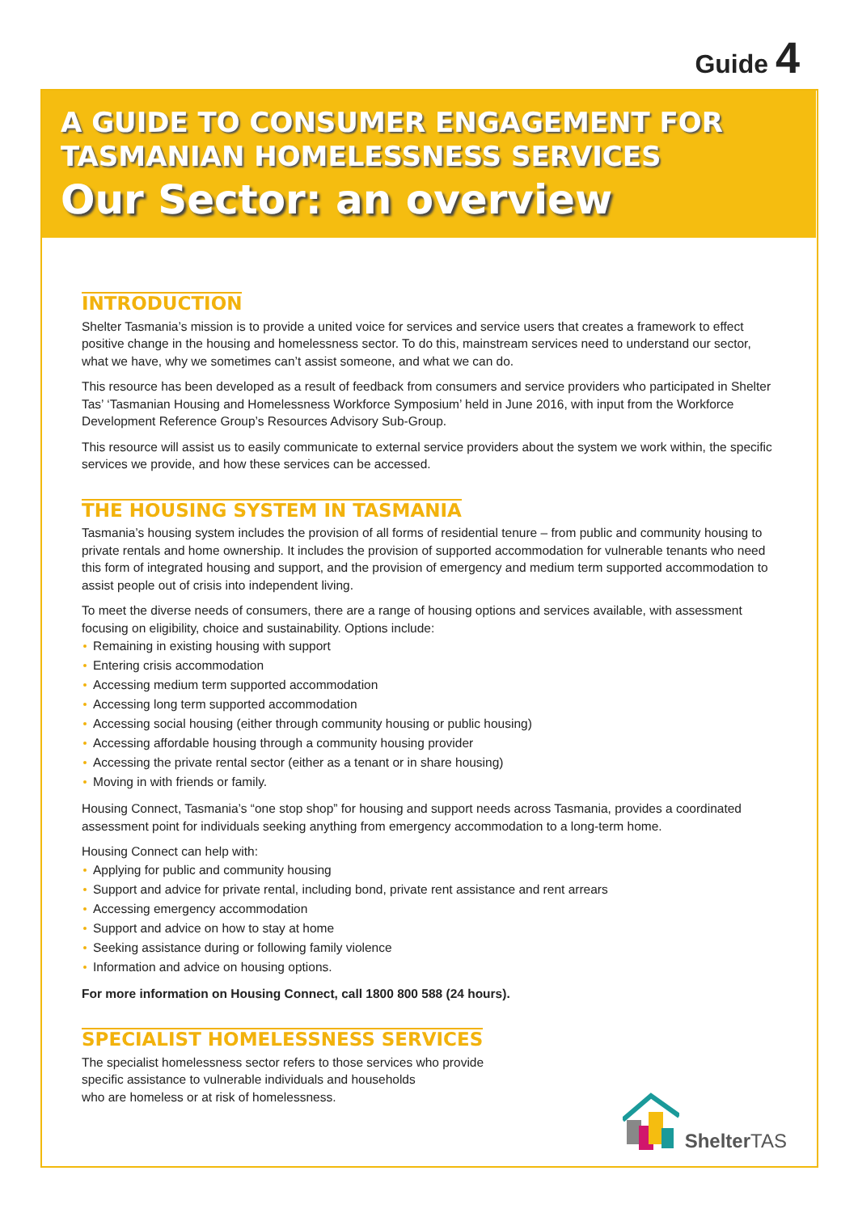Guide 4
A GUIDE TO CONSUMER ENGAGEMENT FOR
TASMANIAN HOMELESSNESS SERVICES
Our Sector: an overview
INTRODUCTION
Shelter Tasmania’s mission is to provide a united voice for services and service users that creates a framework to effect positive change in the housing and homelessness sector. To do this, mainstream services need to understand our sector, what we have, why we sometimes can’t assist someone, and what we can do.
This resource has been developed as a result of feedback from consumers and service providers who participated in Shelter Tas’ ‘Tasmanian Housing and Homelessness Workforce Symposium’ held in June 2016, with input from the Workforce Development Reference Group’s Resources Advisory Sub-Group.
This resource will assist us to easily communicate to external service providers about the system we work within, the specific services we provide, and how these services can be accessed.
THE HOUSING SYSTEM IN TASMANIA
Tasmania’s housing system includes the provision of all forms of residential tenure – from public and community housing to private rentals and home ownership. It includes the provision of supported accommodation for vulnerable tenants who need this form of integrated housing and support, and the provision of emergency and medium term supported accommodation to assist people out of crisis into independent living.
To meet the diverse needs of consumers, there are a range of housing options and services available, with assessment focusing on eligibility, choice and sustainability. Options include:
Remaining in existing housing with support
Entering crisis accommodation
Accessing medium term supported accommodation
Accessing long term supported accommodation
Accessing social housing (either through community housing or public housing)
Accessing affordable housing through a community housing provider
Accessing the private rental sector (either as a tenant or in share housing)
Moving in with friends or family.
Housing Connect, Tasmania’s “one stop shop” for housing and support needs across Tasmania, provides a coordinated assessment point for individuals seeking anything from emergency accommodation to a long-term home.
Housing Connect can help with:
Applying for public and community housing
Support and advice for private rental, including bond, private rent assistance and rent arrears
Accessing emergency accommodation
Support and advice on how to stay at home
Seeking assistance during or following family violence
Information and advice on housing options.
For more information on Housing Connect, call 1800 800 588 (24 hours).
SPECIALIST HOMELESSNESS SERVICES
The specialist homelessness sector refers to those services who provide
specific assistance to vulnerable individuals and households
who are homeless or at risk of homelessness.
Shelter TAS